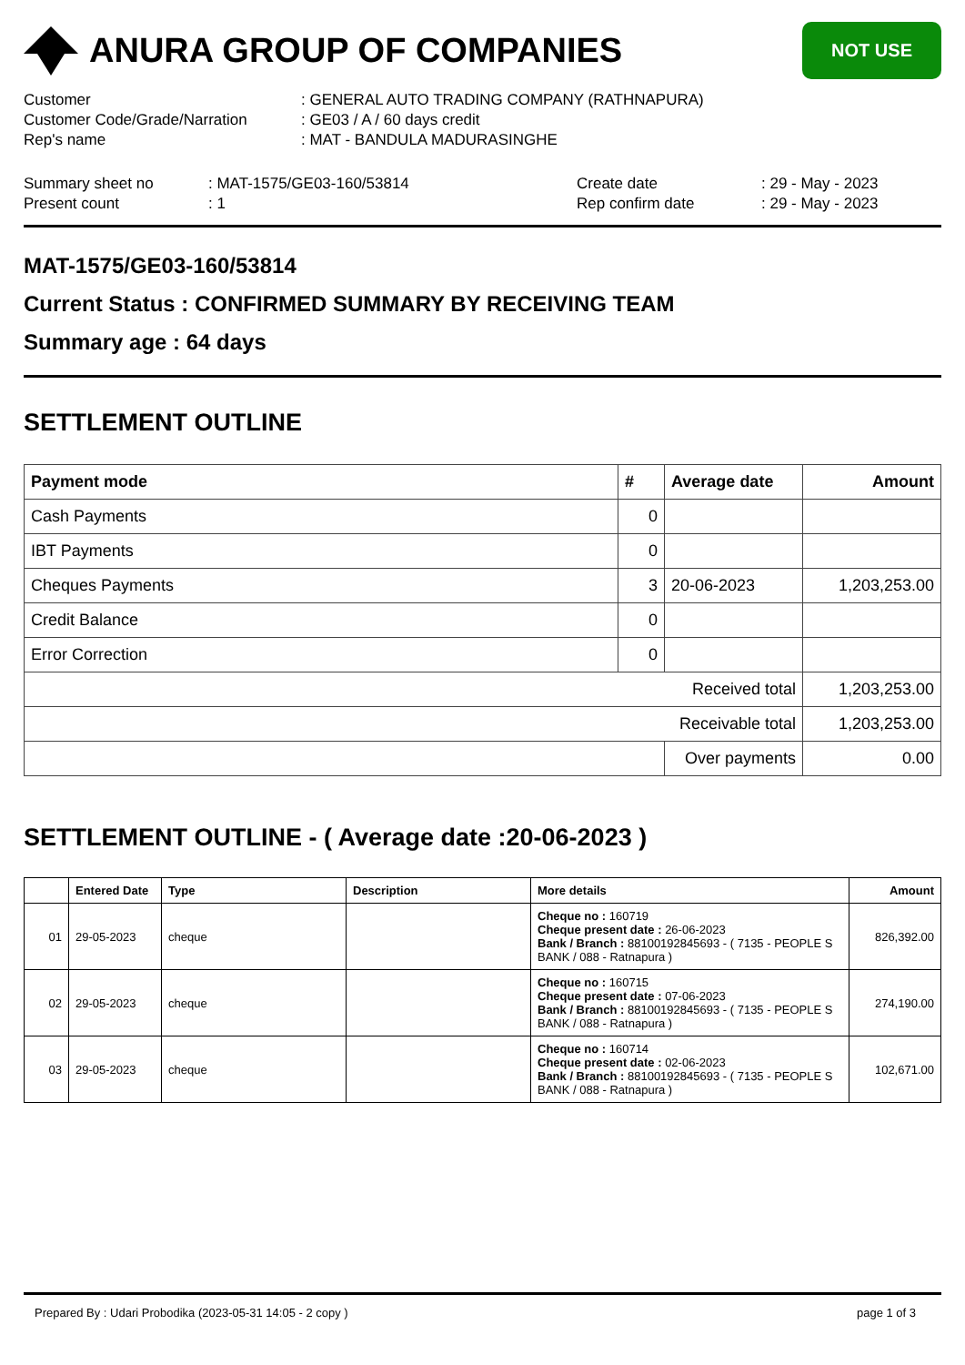ANURA GROUP OF COMPANIES
NOT USE
| Customer | : GENERAL AUTO TRADING COMPANY (RATHNAPURA) |
| Customer Code/Grade/Narration | : GE03 / A / 60 days credit |
| Rep's name | : MAT - BANDULA MADURASINGHE |
| Summary sheet no | : MAT-1575/GE03-160/53814 | Create date | : 29 - May - 2023 |
| Present count | : 1 | Rep confirm date | : 29 - May - 2023 |
MAT-1575/GE03-160/53814
Current Status : CONFIRMED SUMMARY BY RECEIVING TEAM
Summary age : 64 days
SETTLEMENT OUTLINE
| Payment mode | # | Average date | Amount |
| --- | --- | --- | --- |
| Cash Payments | 0 | | |
| IBT Payments | 0 | | |
| Cheques Payments | 3 | 20-06-2023 | 1,203,253.00 |
| Credit Balance | 0 | | |
| Error Correction | 0 | | |
| Received total | | | 1,203,253.00 |
| Receivable total | | | 1,203,253.00 |
| | | Over payments | 0.00 |
SETTLEMENT OUTLINE - ( Average date :20-06-2023 )
| | Entered Date | Type | Description | More details | Amount |
| --- | --- | --- | --- | --- | --- |
| 01 | 29-05-2023 | cheque | | Cheque no : 160719 Cheque present date : 26-06-2023 Bank / Branch : 88100192845693 - ( 7135 - PEOPLE S BANK / 088 - Ratnapura ) | 826,392.00 |
| 02 | 29-05-2023 | cheque | | Cheque no : 160715 Cheque present date : 07-06-2023 Bank / Branch : 88100192845693 - ( 7135 - PEOPLE S BANK / 088 - Ratnapura ) | 274,190.00 |
| 03 | 29-05-2023 | cheque | | Cheque no : 160714 Cheque present date : 02-06-2023 Bank / Branch : 88100192845693 - ( 7135 - PEOPLE S BANK / 088 - Ratnapura ) | 102,671.00 |
Prepared By : Udari Probodika (2023-05-31 14:05 - 2 copy ) page 1 of 3